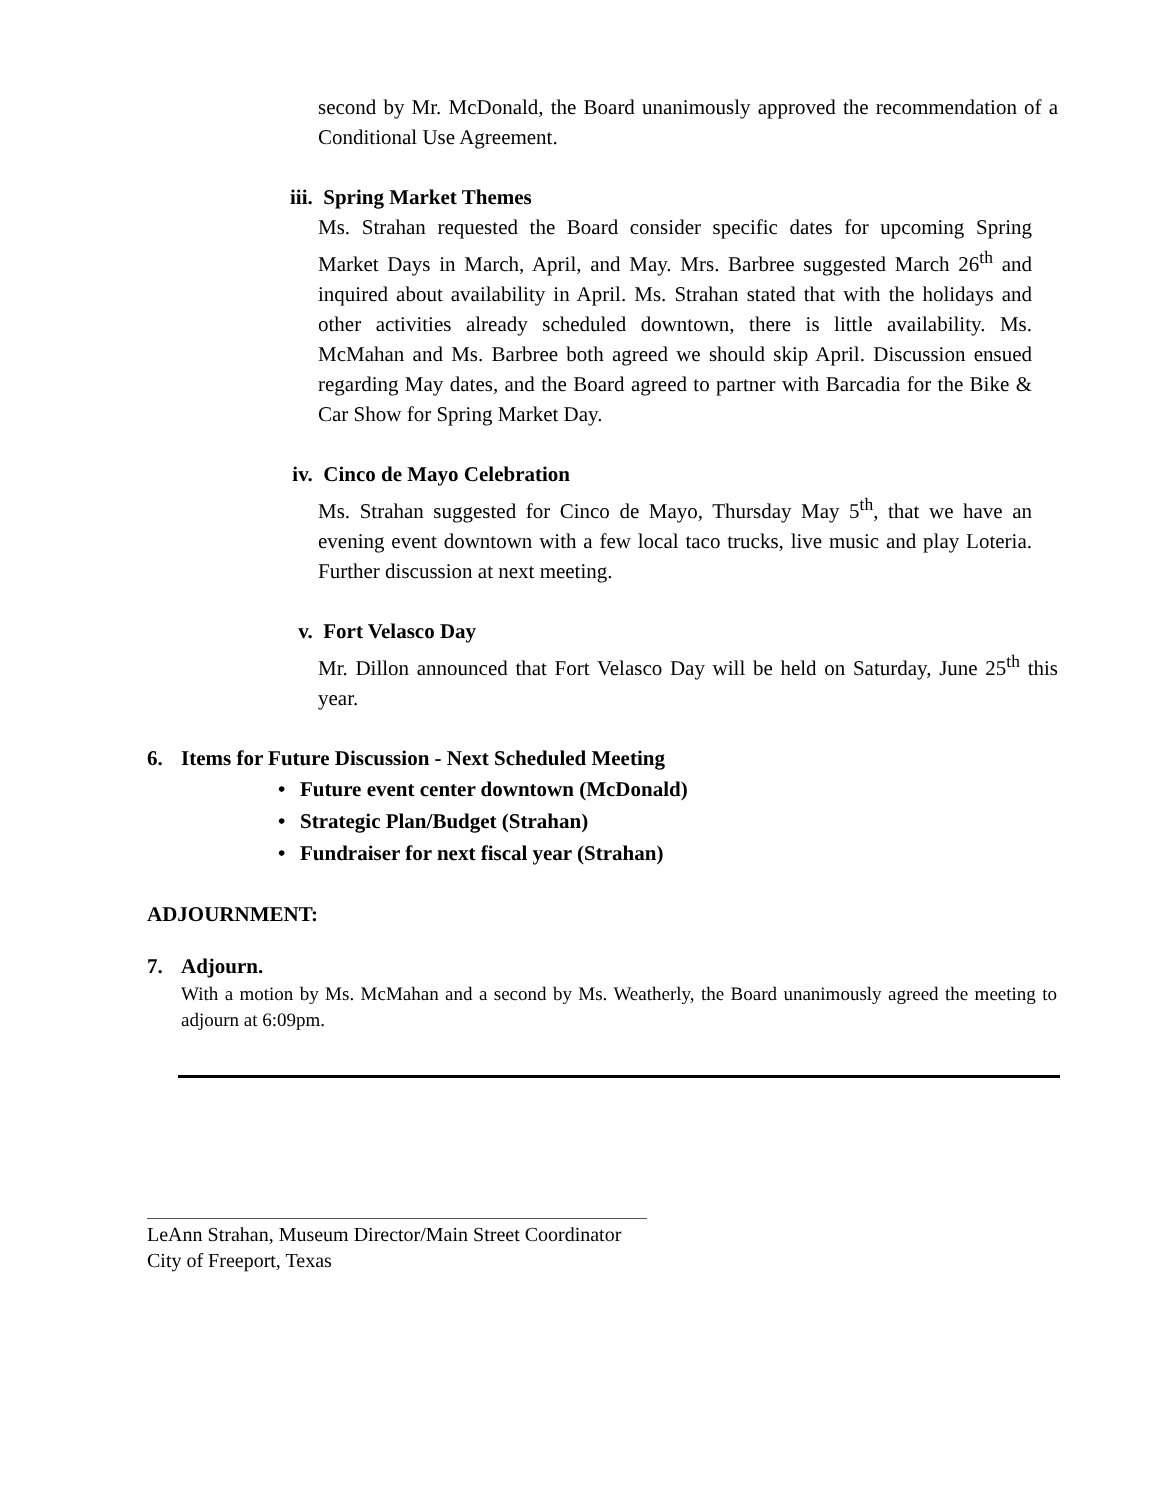second by Mr. McDonald, the Board unanimously approved the recommendation of a Conditional Use Agreement.
iii. Spring Market Themes
Ms. Strahan requested the Board consider specific dates for upcoming Spring Market Days in March, April, and May. Mrs. Barbree suggested March 26<sup>th</sup> and inquired about availability in April. Ms. Strahan stated that with the holidays and other activities already scheduled downtown, there is little availability. Ms. McMahan and Ms. Barbree both agreed we should skip April. Discussion ensued regarding May dates, and the Board agreed to partner with Barcadia for the Bike & Car Show for Spring Market Day.
iv. Cinco de Mayo Celebration
Ms. Strahan suggested for Cinco de Mayo, Thursday May 5<sup>th</sup>, that we have an evening event downtown with a few local taco trucks, live music and play Loteria. Further discussion at next meeting.
v. Fort Velasco Day
Mr. Dillon announced that Fort Velasco Day will be held on Saturday, June 25<sup>th</sup> this year.
6. Items for Future Discussion - Next Scheduled Meeting
• Future event center downtown (McDonald)
• Strategic Plan/Budget (Strahan)
• Fundraiser for next fiscal year (Strahan)
ADJOURNMENT:
7. Adjourn.
With a motion by Ms. McMahan and a second by Ms. Weatherly, the Board unanimously agreed the meeting to adjourn at 6:09pm.
LeAnn Strahan, Museum Director/Main Street Coordinator
City of Freeport, Texas